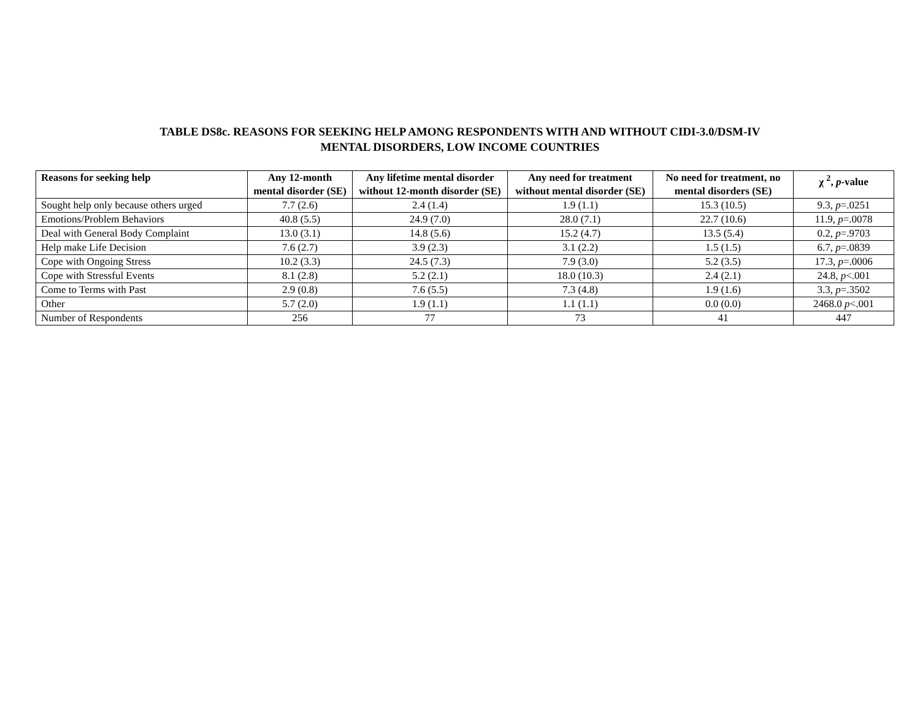TABLE DS8c. REASONS FOR SEEKING HELP AMONG RESPONDENTS WITH AND WITHOUT CIDI-3.0/DSM-IV
MENTAL DISORDERS, LOW INCOME COUNTRIES
| Reasons for seeking help | Any 12-month mental disorder (SE) | Any lifetime mental disorder without 12-month disorder (SE) | Any need for treatment without mental disorder (SE) | No need for treatment, no mental disorders (SE) | χ <sup>2</sup>, p -value |
| --- | --- | --- | --- | --- | --- |
| Sought help only because others urged | 7.7 (2.6) | 2.4 (1.4) | 1.9 (1.1) | 15.3 (10.5) | 9.3, p =.0251 |
| Emotions/Problem Behaviors | 40.8 (5.5) | 24.9 (7.0) | 28.0 (7.1) | 22.7 (10.6) | 11.9, p =.0078 |
| Deal with General Body Complaint | 13.0 (3.1) | 14.8 (5.6) | 15.2 (4.7) | 13.5 (5.4) | 0.2, p =.9703 |
| Help make Life Decision | 7.6 (2.7) | 3.9 (2.3) | 3.1 (2.2) | 1.5 (1.5) | 6.7, p =.0839 |
| Cope with Ongoing Stress | 10.2 (3.3) | 24.5 (7.3) | 7.9 (3.0) | 5.2 (3.5) | 17.3, p =.0006 |
| Cope with Stressful Events | 8.1 (2.8) | 5.2 (2.1) | 18.0 (10.3) | 2.4 (2.1) | 24.8, p <.001 |
| Come to Terms with Past | 2.9 (0.8) | 7.6 (5.5) | 7.3 (4.8) | 1.9 (1.6) | 3.3, p =.3502 |
| Other | 5.7 (2.0) | 1.9 (1.1) | 1.1 (1.1) | 0.0 (0.0) | 2468.0 p <.001 |
| Number of Respondents | 256 | 77 | 73 | 41 | 447 |